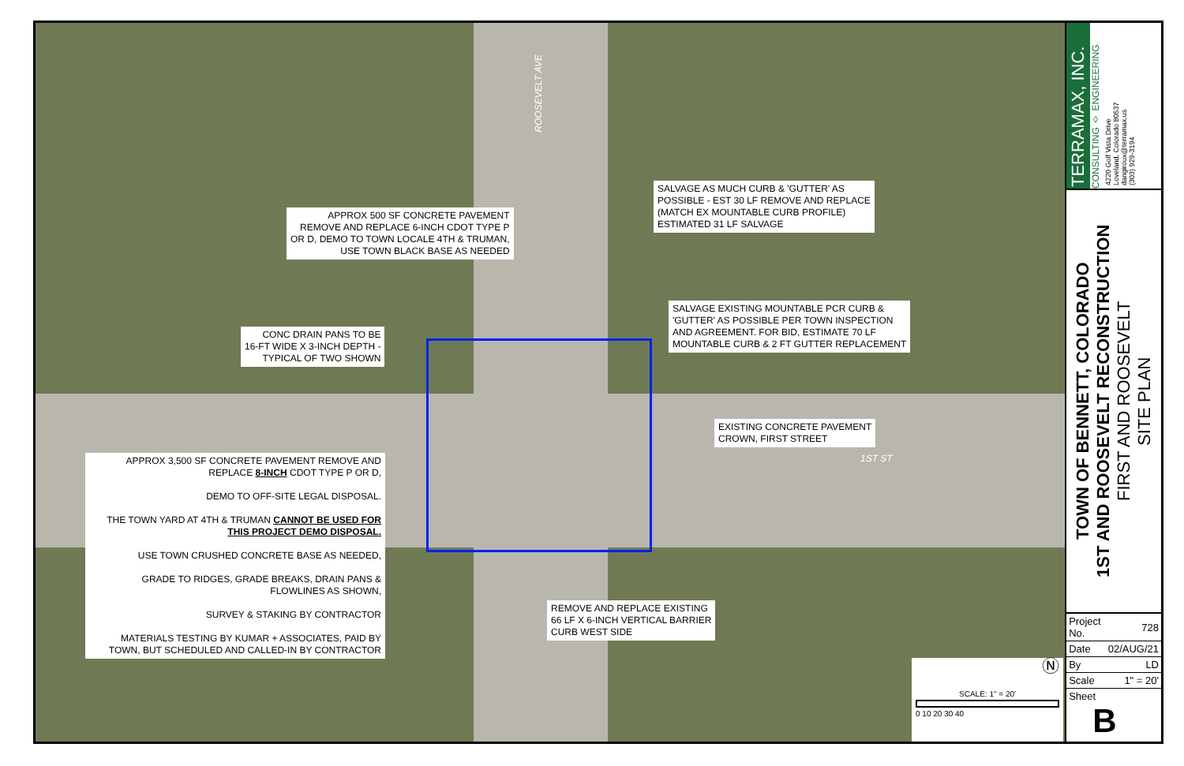ROOSEVELT AVE
1ST ST
APPROX 500 SF CONCRETE PAVEMENT
REMOVE AND REPLACE 6-INCH CDOT TYPE P
OR D, DEMO TO TOWN LOCALE 4TH & TRUMAN,
USE TOWN BLACK BASE AS NEEDED
SALVAGE AS MUCH CURB & 'GUTTER' AS
POSSIBLE - EST 30 LF REMOVE AND REPLACE
(MATCH EX MOUNTABLE CURB PROFILE)
ESTIMATED 31 LF SALVAGE
SALVAGE EXISTING MOUNTABLE PCR CURB &
'GUTTER' AS POSSIBLE PER TOWN INSPECTION
AND AGREEMENT. FOR BID, ESTIMATE 70 LF
MOUNTABLE CURB & 2 FT GUTTER REPLACEMENT
CONC DRAIN PANS TO BE
16-FT WIDE X 3-INCH DEPTH -
TYPICAL OF TWO SHOWN
EXISTING CONCRETE PAVEMENT
CROWN, FIRST STREET
APPROX 3,500 SF CONCRETE PAVEMENT REMOVE AND REPLACE 8-INCH CDOT TYPE P OR D,
DEMO TO OFF-SITE LEGAL DISPOSAL.
THE TOWN YARD AT 4TH & TRUMAN CANNOT BE USED FOR THIS PROJECT DEMO DISPOSAL.
USE TOWN CRUSHED CONCRETE BASE AS NEEDED,
GRADE TO RIDGES, GRADE BREAKS, DRAIN PANS & FLOWLINES AS SHOWN,
SURVEY & STAKING BY CONTRACTOR
MATERIALS TESTING BY KUMAR + ASSOCIATES, PAID BY TOWN, BUT SCHEDULED AND CALLED-IN BY CONTRACTOR
REMOVE AND REPLACE EXISTING
66 LF X 6-INCH VERTICAL BARRIER
CURB WEST SIDE
Ⓝ
SCALE: 1" = 20'
0 10 20 30 40
TERRAMAX, INC.
CONSULTING ◊ ENGINEERING
4220 Golf Vista Drive
Loveland, Colorado 80537
dangiroux@terramax.us
(303) 929-3194
TOWN OF BENNETT, COLORADO
1ST AND ROOSEVELT RECONSTRUCTION
FIRST AND ROOSEVELT
SITE PLAN
| Project No. | 728 |
| Date | 02/AUG/21 |
| By | LD |
| Scale | 1" = 20' |
| Sheet B | |